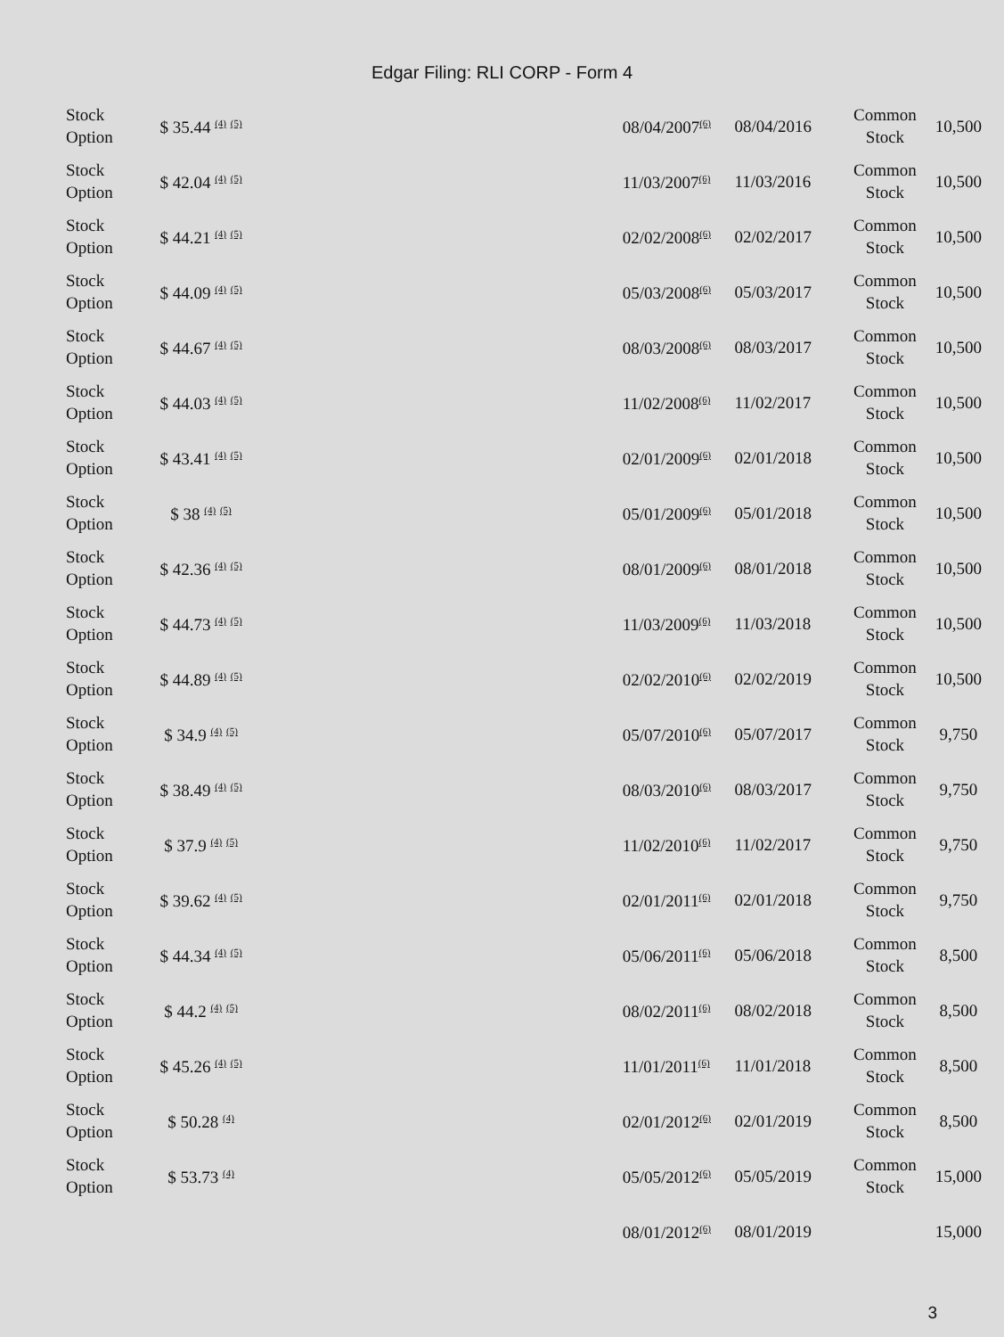Edgar Filing: RLI CORP - Form 4
| Stock Option | $ 35.44 <sup>(4)</sup> <sup>(5)</sup> | | 08/04/2007<sup>(6)</sup> | 08/04/2016 | Common Stock | 10,500 |
| Stock Option | $ 42.04 <sup>(4)</sup> <sup>(5)</sup> | | 11/03/2007<sup>(6)</sup> | 11/03/2016 | Common Stock | 10,500 |
| Stock Option | $ 44.21 <sup>(4)</sup> <sup>(5)</sup> | | 02/02/2008<sup>(6)</sup> | 02/02/2017 | Common Stock | 10,500 |
| Stock Option | $ 44.09 <sup>(4)</sup> <sup>(5)</sup> | | 05/03/2008<sup>(6)</sup> | 05/03/2017 | Common Stock | 10,500 |
| Stock Option | $ 44.67 <sup>(4)</sup> <sup>(5)</sup> | | 08/03/2008<sup>(6)</sup> | 08/03/2017 | Common Stock | 10,500 |
| Stock Option | $ 44.03 <sup>(4)</sup> <sup>(5)</sup> | | 11/02/2008<sup>(6)</sup> | 11/02/2017 | Common Stock | 10,500 |
| Stock Option | $ 43.41 <sup>(4)</sup> <sup>(5)</sup> | | 02/01/2009<sup>(6)</sup> | 02/01/2018 | Common Stock | 10,500 |
| Stock Option | $ 38 <sup>(4)</sup> <sup>(5)</sup> | | 05/01/2009<sup>(6)</sup> | 05/01/2018 | Common Stock | 10,500 |
| Stock Option | $ 42.36 <sup>(4)</sup> <sup>(5)</sup> | | 08/01/2009<sup>(6)</sup> | 08/01/2018 | Common Stock | 10,500 |
| Stock Option | $ 44.73 <sup>(4)</sup> <sup>(5)</sup> | | 11/03/2009<sup>(6)</sup> | 11/03/2018 | Common Stock | 10,500 |
| Stock Option | $ 44.89 <sup>(4)</sup> <sup>(5)</sup> | | 02/02/2010<sup>(6)</sup> | 02/02/2019 | Common Stock | 10,500 |
| Stock Option | $ 34.9 <sup>(4)</sup> <sup>(5)</sup> | | 05/07/2010<sup>(6)</sup> | 05/07/2017 | Common Stock | 9,750 |
| Stock Option | $ 38.49 <sup>(4)</sup> <sup>(5)</sup> | | 08/03/2010<sup>(6)</sup> | 08/03/2017 | Common Stock | 9,750 |
| Stock Option | $ 37.9 <sup>(4)</sup> <sup>(5)</sup> | | 11/02/2010<sup>(6)</sup> | 11/02/2017 | Common Stock | 9,750 |
| Stock Option | $ 39.62 <sup>(4)</sup> <sup>(5)</sup> | | 02/01/2011<sup>(6)</sup> | 02/01/2018 | Common Stock | 9,750 |
| Stock Option | $ 44.34 <sup>(4)</sup> <sup>(5)</sup> | | 05/06/2011<sup>(6)</sup> | 05/06/2018 | Common Stock | 8,500 |
| Stock Option | $ 44.2 <sup>(4)</sup> <sup>(5)</sup> | | 08/02/2011<sup>(6)</sup> | 08/02/2018 | Common Stock | 8,500 |
| Stock Option | $ 45.26 <sup>(4)</sup> <sup>(5)</sup> | | 11/01/2011<sup>(6)</sup> | 11/01/2018 | Common Stock | 8,500 |
| Stock Option | $ 50.28 <sup>(4)</sup> | | 02/01/2012<sup>(6)</sup> | 02/01/2019 | Common Stock | 8,500 |
| Stock Option | $ 53.73 <sup>(4)</sup> | | 05/05/2012<sup>(6)</sup> | 05/05/2019 | Common Stock | 15,000 |
| | | | 08/01/2012<sup>(6)</sup> | 08/01/2019 | | 15,000 |
3